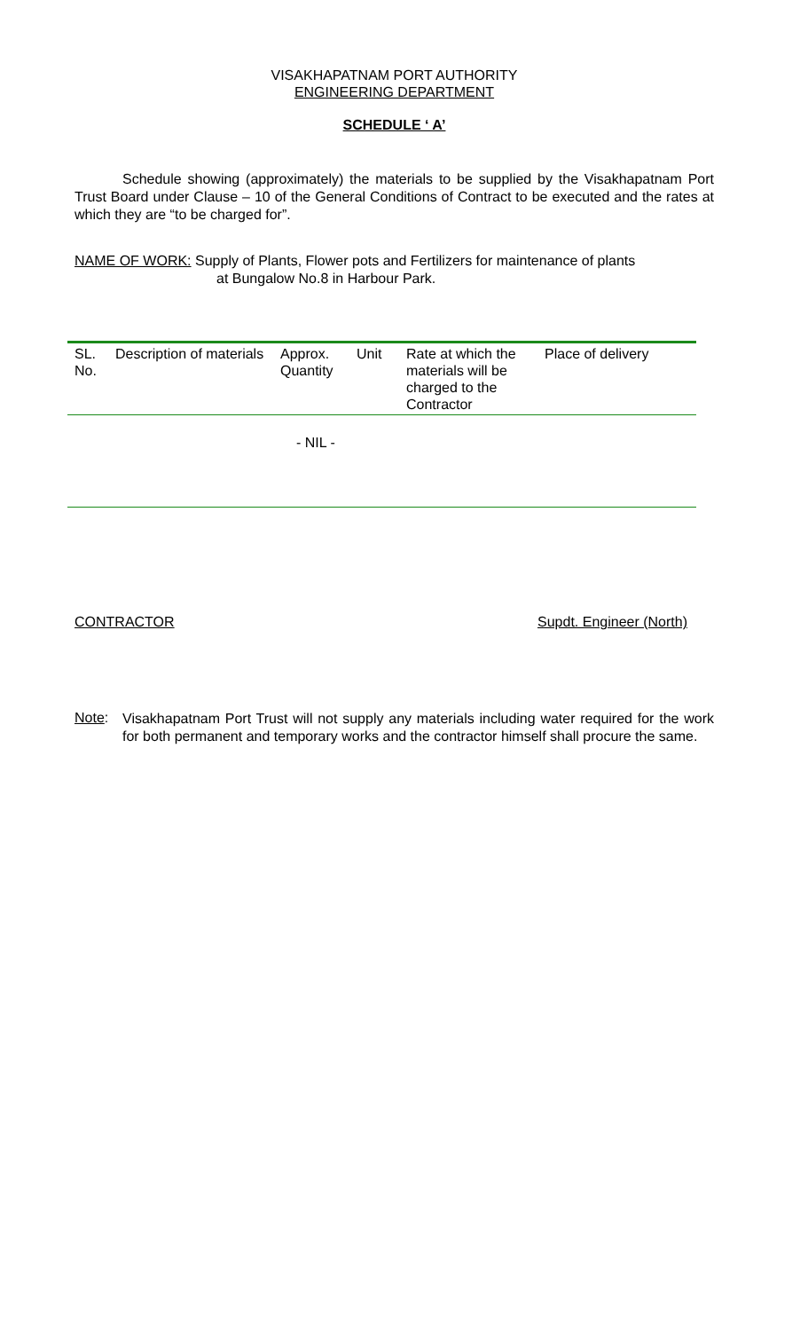VISAKHAPATNAM PORT AUTHORITY
ENGINEERING DEPARTMENT
SCHEDULE ‘ A’
Schedule showing (approximately) the materials to be supplied by the Visakhapatnam Port Trust Board under Clause – 10 of the General Conditions of Contract to be executed and the rates at which they are “to be charged for”.
NAME OF WORK: Supply of Plants, Flower pots and Fertilizers for maintenance of plants
at Bungalow No.8 in Harbour Park.
| SL. No. | Description of materials | Approx. Quantity | Unit | Rate at which the materials will be charged to the Contractor | Place of delivery |
| --- | --- | --- | --- | --- | --- |
| - NIL - | | | | | |
CONTRACTOR Supdt. Engineer (North)
Note:
Visakhapatnam Port Trust will not supply any materials including water required for the work for both permanent and temporary works and the contractor himself shall procure the same.